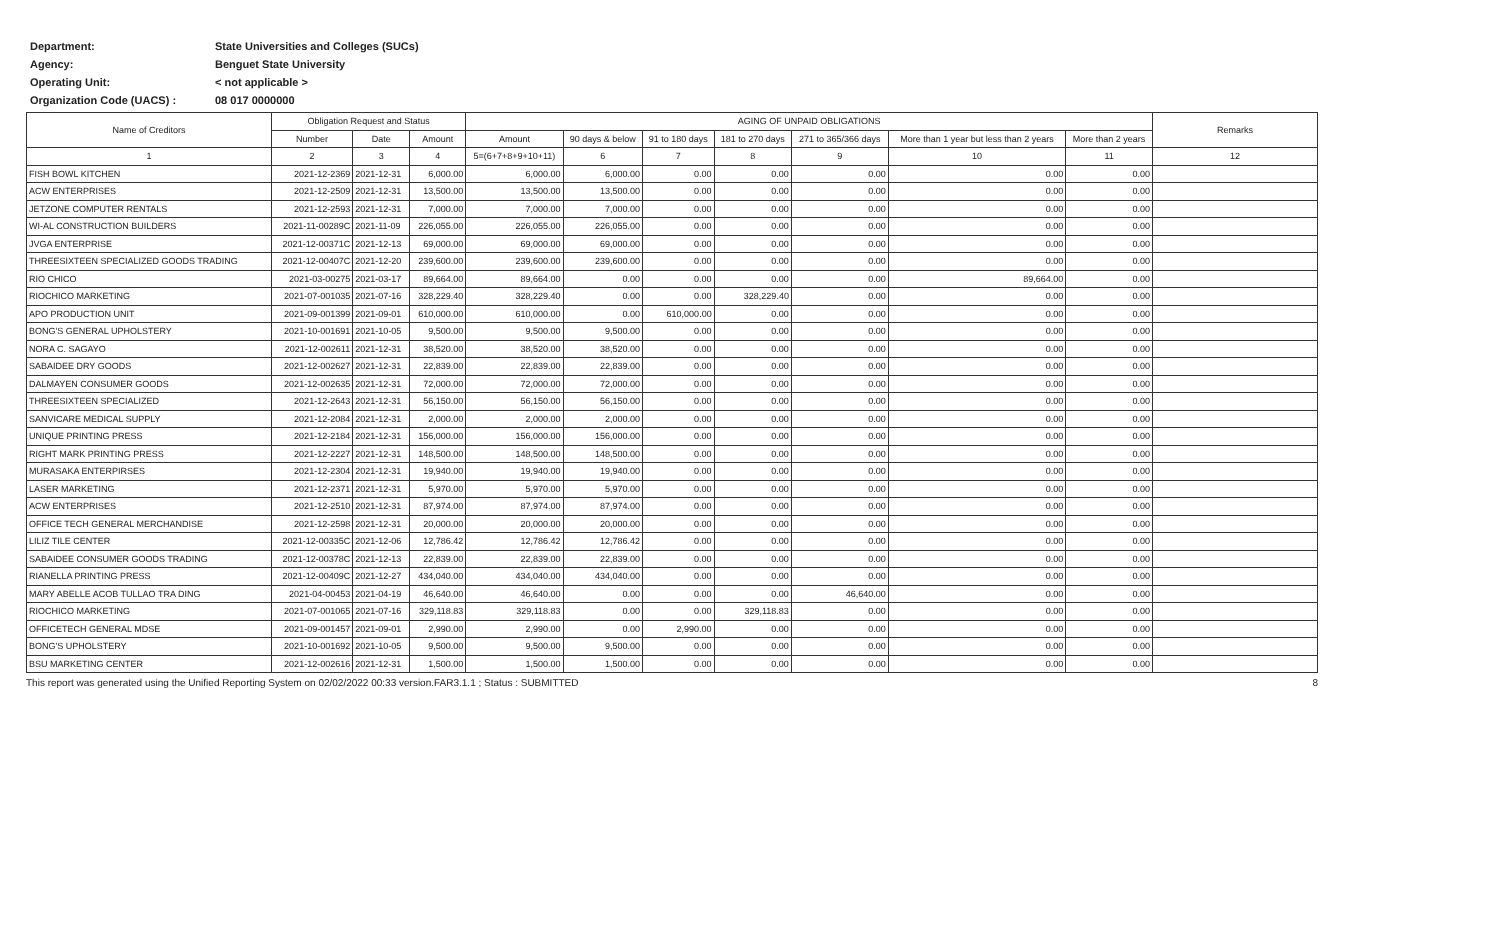Department: State Universities and Colleges (SUCs)
Agency: Benguet State University
Operating Unit: < not applicable >
Organization Code (UACS) : 08 017 0000000
| Name of Creditors | Obligation Request and Status | | | AGING OF UNPAID OBLIGATIONS | | | | | | | Remarks |
| --- | --- | --- | --- | --- | --- | --- | --- | --- | --- | --- | --- |
| | | | | Amount | 90 days & below | 91 to 180 days | 181 to 270 days | 271 to 365/366 days | More than 1 year but less than 2 years | More than 2 years | |
| | Number | Date | Amount | | | | | | | | |
| 1 | 2 | 3 | 4 | 5=(6+7+8+9+10+11) | 6 | 7 | 8 | 9 | 10 | 11 | 12 |
| FISH BOWL KITCHEN | 2021-12-2369 | 2021-12-31 | 6,000.00 | 6,000.00 | 6,000.00 | 0.00 | 0.00 | 0.00 | 0.00 | 0.00 | |
| ACW ENTERPRISES | 2021-12-2509 | 2021-12-31 | 13,500.00 | 13,500.00 | 13,500.00 | 0.00 | 0.00 | 0.00 | 0.00 | 0.00 | |
| JETZONE COMPUTER RENTALS | 2021-12-2593 | 2021-12-31 | 7,000.00 | 7,000.00 | 7,000.00 | 0.00 | 0.00 | 0.00 | 0.00 | 0.00 | |
| WI-AL CONSTRUCTION BUILDERS | 2021-11-00289C | 2021-11-09 | 226,055.00 | 226,055.00 | 226,055.00 | 0.00 | 0.00 | 0.00 | 0.00 | 0.00 | |
| JVGA ENTERPRISE | 2021-12-00371C | 2021-12-13 | 69,000.00 | 69,000.00 | 69,000.00 | 0.00 | 0.00 | 0.00 | 0.00 | 0.00 | |
| THREESIXTEEN SPECIALIZED GOODS TRADING | 2021-12-00407C | 2021-12-20 | 239,600.00 | 239,600.00 | 239,600.00 | 0.00 | 0.00 | 0.00 | 0.00 | 0.00 | |
| RIO CHICO | 2021-03-00275 | 2021-03-17 | 89,664.00 | 89,664.00 | 0.00 | 0.00 | 0.00 | 0.00 | 89,664.00 | 0.00 | |
| RIOCHICO MARKETING | 2021-07-001035 | 2021-07-16 | 328,229.40 | 328,229.40 | 0.00 | 0.00 | 328,229.40 | 0.00 | 0.00 | 0.00 | |
| APO PRODUCTION UNIT | 2021-09-001399 | 2021-09-01 | 610,000.00 | 610,000.00 | 0.00 | 610,000.00 | 0.00 | 0.00 | 0.00 | 0.00 | |
| BONG'S GENERAL UPHOLSTERY | 2021-10-001691 | 2021-10-05 | 9,500.00 | 9,500.00 | 9,500.00 | 0.00 | 0.00 | 0.00 | 0.00 | 0.00 | |
| NORA C. SAGAYO | 2021-12-002611 | 2021-12-31 | 38,520.00 | 38,520.00 | 38,520.00 | 0.00 | 0.00 | 0.00 | 0.00 | 0.00 | |
| SABAIDEE DRY GOODS | 2021-12-002627 | 2021-12-31 | 22,839.00 | 22,839.00 | 22,839.00 | 0.00 | 0.00 | 0.00 | 0.00 | 0.00 | |
| DALMAYEN CONSUMER GOODS | 2021-12-002635 | 2021-12-31 | 72,000.00 | 72,000.00 | 72,000.00 | 0.00 | 0.00 | 0.00 | 0.00 | 0.00 | |
| THREESIXTEEN SPECIALIZED | 2021-12-2643 | 2021-12-31 | 56,150.00 | 56,150.00 | 56,150.00 | 0.00 | 0.00 | 0.00 | 0.00 | 0.00 | |
| SANVICARE MEDICAL SUPPLY | 2021-12-2084 | 2021-12-31 | 2,000.00 | 2,000.00 | 2,000.00 | 0.00 | 0.00 | 0.00 | 0.00 | 0.00 | |
| UNIQUE PRINTING PRESS | 2021-12-2184 | 2021-12-31 | 156,000.00 | 156,000.00 | 156,000.00 | 0.00 | 0.00 | 0.00 | 0.00 | 0.00 | |
| RIGHT MARK PRINTING PRESS | 2021-12-2227 | 2021-12-31 | 148,500.00 | 148,500.00 | 148,500.00 | 0.00 | 0.00 | 0.00 | 0.00 | 0.00 | |
| MURASAKA ENTERPIRSES | 2021-12-2304 | 2021-12-31 | 19,940.00 | 19,940.00 | 19,940.00 | 0.00 | 0.00 | 0.00 | 0.00 | 0.00 | |
| LASER MARKETING | 2021-12-2371 | 2021-12-31 | 5,970.00 | 5,970.00 | 5,970.00 | 0.00 | 0.00 | 0.00 | 0.00 | 0.00 | |
| ACW ENTERPRISES | 2021-12-2510 | 2021-12-31 | 87,974.00 | 87,974.00 | 87,974.00 | 0.00 | 0.00 | 0.00 | 0.00 | 0.00 | |
| OFFICE TECH GENERAL MERCHANDISE | 2021-12-2598 | 2021-12-31 | 20,000.00 | 20,000.00 | 20,000.00 | 0.00 | 0.00 | 0.00 | 0.00 | 0.00 | |
| LILIZ TILE CENTER | 2021-12-00335C | 2021-12-06 | 12,786.42 | 12,786.42 | 12,786.42 | 0.00 | 0.00 | 0.00 | 0.00 | 0.00 | |
| SABAIDEE CONSUMER GOODS TRADING | 2021-12-00378C | 2021-12-13 | 22,839.00 | 22,839.00 | 22,839.00 | 0.00 | 0.00 | 0.00 | 0.00 | 0.00 | |
| RIANELLA PRINTING PRESS | 2021-12-00409C | 2021-12-27 | 434,040.00 | 434,040.00 | 434,040.00 | 0.00 | 0.00 | 0.00 | 0.00 | 0.00 | |
| MARY ABELLE ACOB TULLAO TRA DING | 2021-04-00453 | 2021-04-19 | 46,640.00 | 46,640.00 | 0.00 | 0.00 | 0.00 | 46,640.00 | 0.00 | 0.00 | |
| RIOCHICO MARKETING | 2021-07-001065 | 2021-07-16 | 329,118.83 | 329,118.83 | 0.00 | 0.00 | 329,118.83 | 0.00 | 0.00 | 0.00 | |
| OFFICETECH GENERAL MDSE | 2021-09-001457 | 2021-09-01 | 2,990.00 | 2,990.00 | 0.00 | 2,990.00 | 0.00 | 0.00 | 0.00 | 0.00 | |
| BONG'S UPHOLSTERY | 2021-10-001692 | 2021-10-05 | 9,500.00 | 9,500.00 | 9,500.00 | 0.00 | 0.00 | 0.00 | 0.00 | 0.00 | |
| BSU MARKETING CENTER | 2021-12-002616 | 2021-12-31 | 1,500.00 | 1,500.00 | 1,500.00 | 0.00 | 0.00 | 0.00 | 0.00 | 0.00 | |
This report was generated using the Unified Reporting System on 02/02/2022 00:33 version.FAR3.1.1 ; Status : SUBMITTED 8